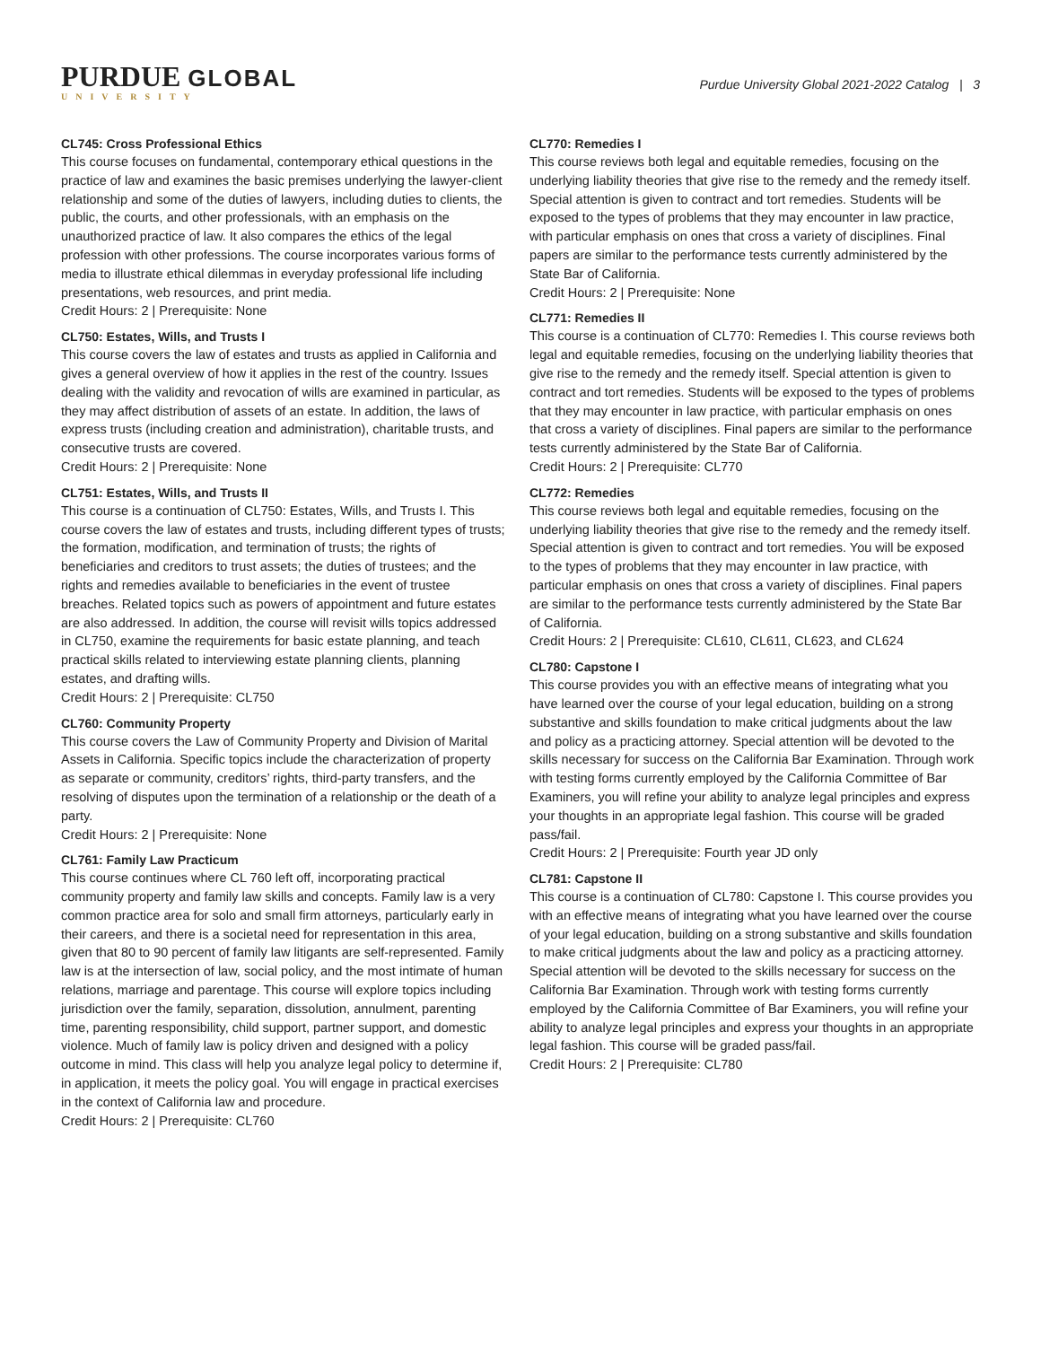PURDUE GLOBAL
UNIVERSITY
Purdue University Global 2021-2022 Catalog | 3
CL745: Cross Professional Ethics
This course focuses on fundamental, contemporary ethical questions in the practice of law and examines the basic premises underlying the lawyer-client relationship and some of the duties of lawyers, including duties to clients, the public, the courts, and other professionals, with an emphasis on the unauthorized practice of law. It also compares the ethics of the legal profession with other professions. The course incorporates various forms of media to illustrate ethical dilemmas in everyday professional life including presentations, web resources, and print media.
Credit Hours: 2 | Prerequisite: None
CL750: Estates, Wills, and Trusts I
This course covers the law of estates and trusts as applied in California and gives a general overview of how it applies in the rest of the country. Issues dealing with the validity and revocation of wills are examined in particular, as they may affect distribution of assets of an estate. In addition, the laws of express trusts (including creation and administration), charitable trusts, and consecutive trusts are covered.
Credit Hours: 2 | Prerequisite: None
CL751: Estates, Wills, and Trusts II
This course is a continuation of CL750: Estates, Wills, and Trusts I. This course covers the law of estates and trusts, including different types of trusts; the formation, modification, and termination of trusts; the rights of beneficiaries and creditors to trust assets; the duties of trustees; and the rights and remedies available to beneficiaries in the event of trustee breaches. Related topics such as powers of appointment and future estates are also addressed. In addition, the course will revisit wills topics addressed in CL750, examine the requirements for basic estate planning, and teach practical skills related to interviewing estate planning clients, planning estates, and drafting wills.
Credit Hours: 2 | Prerequisite: CL750
CL760: Community Property
This course covers the Law of Community Property and Division of Marital Assets in California. Specific topics include the characterization of property as separate or community, creditors’ rights, third-party transfers, and the resolving of disputes upon the termination of a relationship or the death of a party.
Credit Hours: 2 | Prerequisite: None
CL761: Family Law Practicum
This course continues where CL 760 left off, incorporating practical community property and family law skills and concepts. Family law is a very common practice area for solo and small firm attorneys, particularly early in their careers, and there is a societal need for representation in this area, given that 80 to 90 percent of family law litigants are self-represented. Family law is at the intersection of law, social policy, and the most intimate of human relations, marriage and parentage. This course will explore topics including jurisdiction over the family, separation, dissolution, annulment, parenting time, parenting responsibility, child support, partner support, and domestic violence. Much of family law is policy driven and designed with a policy outcome in mind. This class will help you analyze legal policy to determine if, in application, it meets the policy goal. You will engage in practical exercises in the context of California law and procedure.
Credit Hours: 2 | Prerequisite: CL760
CL770: Remedies I
This course reviews both legal and equitable remedies, focusing on the underlying liability theories that give rise to the remedy and the remedy itself. Special attention is given to contract and tort remedies. Students will be exposed to the types of problems that they may encounter in law practice, with particular emphasis on ones that cross a variety of disciplines. Final papers are similar to the performance tests currently administered by the State Bar of California.
Credit Hours: 2 | Prerequisite: None
CL771: Remedies II
This course is a continuation of CL770: Remedies I. This course reviews both legal and equitable remedies, focusing on the underlying liability theories that give rise to the remedy and the remedy itself. Special attention is given to contract and tort remedies. Students will be exposed to the types of problems that they may encounter in law practice, with particular emphasis on ones that cross a variety of disciplines. Final papers are similar to the performance tests currently administered by the State Bar of California.
Credit Hours: 2 | Prerequisite: CL770
CL772: Remedies
This course reviews both legal and equitable remedies, focusing on the underlying liability theories that give rise to the remedy and the remedy itself. Special attention is given to contract and tort remedies. You will be exposed to the types of problems that they may encounter in law practice, with particular emphasis on ones that cross a variety of disciplines. Final papers are similar to the performance tests currently administered by the State Bar of California.
Credit Hours: 2 | Prerequisite: CL610, CL611, CL623, and CL624
CL780: Capstone I
This course provides you with an effective means of integrating what you have learned over the course of your legal education, building on a strong substantive and skills foundation to make critical judgments about the law and policy as a practicing attorney. Special attention will be devoted to the skills necessary for success on the California Bar Examination. Through work with testing forms currently employed by the California Committee of Bar Examiners, you will refine your ability to analyze legal principles and express your thoughts in an appropriate legal fashion. This course will be graded pass/fail.
Credit Hours: 2 | Prerequisite: Fourth year JD only
CL781: Capstone II
This course is a continuation of CL780: Capstone I. This course provides you with an effective means of integrating what you have learned over the course of your legal education, building on a strong substantive and skills foundation to make critical judgments about the law and policy as a practicing attorney. Special attention will be devoted to the skills necessary for success on the California Bar Examination. Through work with testing forms currently employed by the California Committee of Bar Examiners, you will refine your ability to analyze legal principles and express your thoughts in an appropriate legal fashion. This course will be graded pass/fail.
Credit Hours: 2 | Prerequisite: CL780